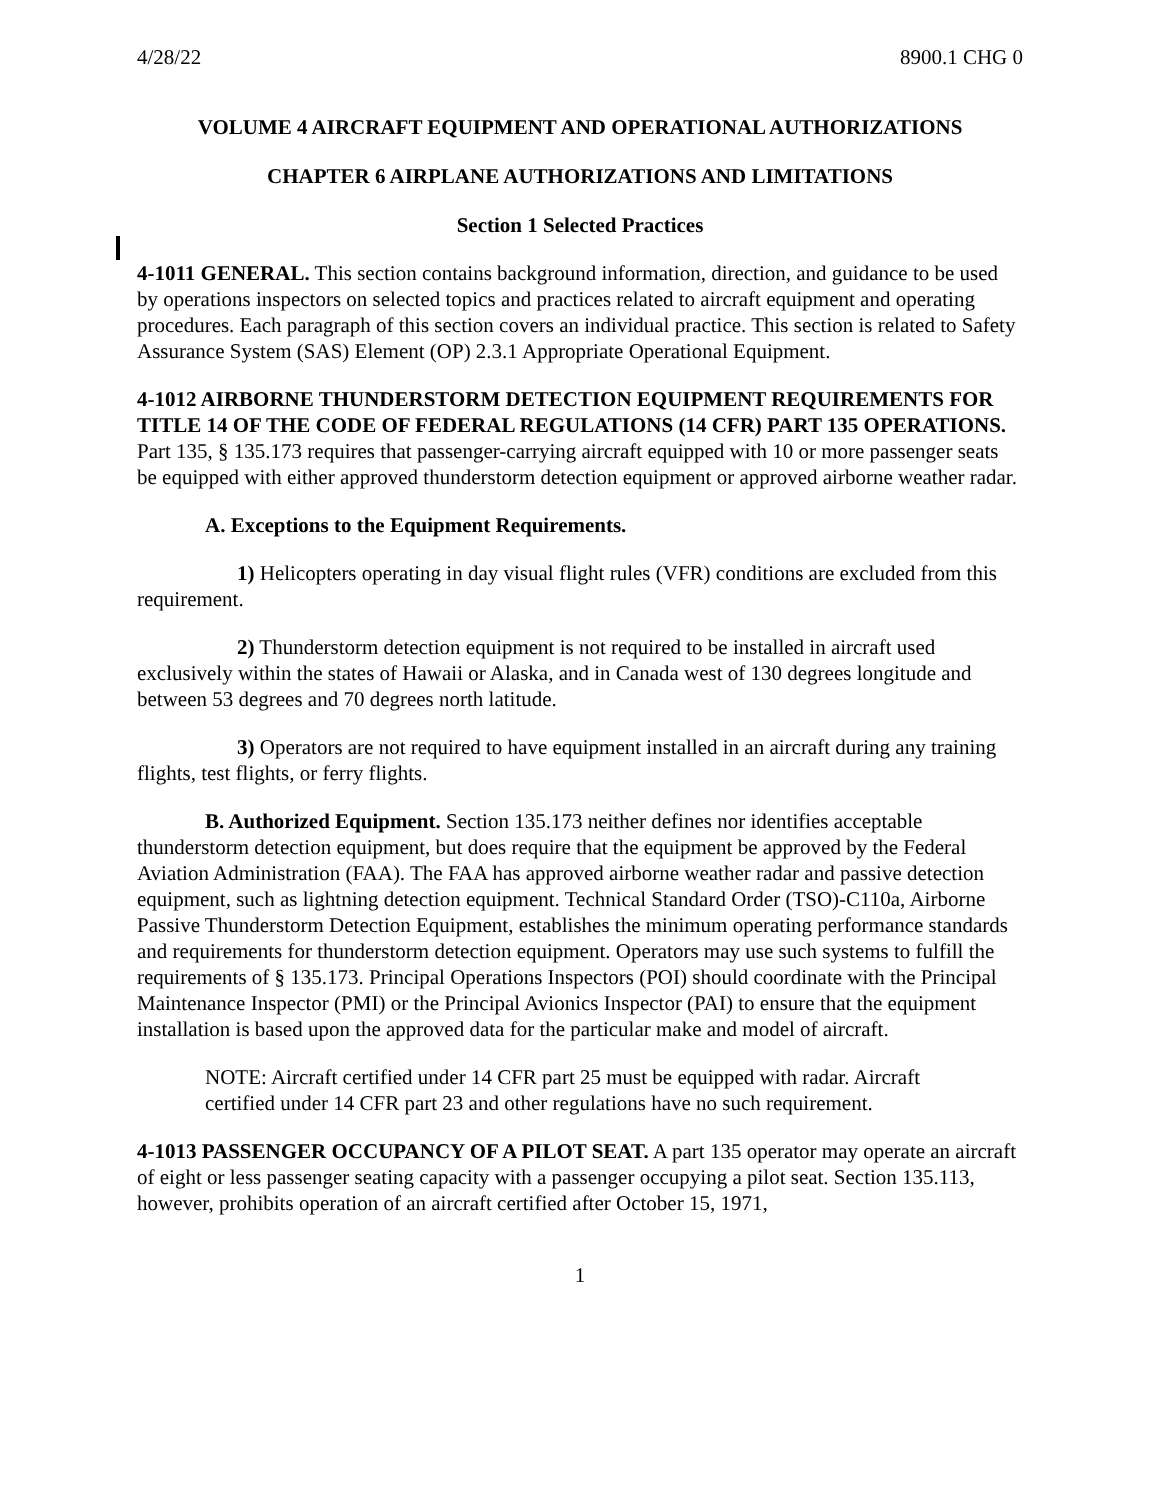4/28/22 8900.1 CHG 0
VOLUME 4 AIRCRAFT EQUIPMENT AND OPERATIONAL AUTHORIZATIONS
CHAPTER 6 AIRPLANE AUTHORIZATIONS AND LIMITATIONS
Section 1 Selected Practices
4-1011 GENERAL. This section contains background information, direction, and guidance to be used by operations inspectors on selected topics and practices related to aircraft equipment and operating procedures. Each paragraph of this section covers an individual practice. This section is related to Safety Assurance System (SAS) Element (OP) 2.3.1 Appropriate Operational Equipment.
4-1012 AIRBORNE THUNDERSTORM DETECTION EQUIPMENT REQUIREMENTS FOR TITLE 14 OF THE CODE OF FEDERAL REGULATIONS (14 CFR) PART 135 OPERATIONS. Part 135, § 135.173 requires that passenger-carrying aircraft equipped with 10 or more passenger seats be equipped with either approved thunderstorm detection equipment or approved airborne weather radar.
A. Exceptions to the Equipment Requirements.
1) Helicopters operating in day visual flight rules (VFR) conditions are excluded from this requirement.
2) Thunderstorm detection equipment is not required to be installed in aircraft used exclusively within the states of Hawaii or Alaska, and in Canada west of 130 degrees longitude and between 53 degrees and 70 degrees north latitude.
3) Operators are not required to have equipment installed in an aircraft during any training flights, test flights, or ferry flights.
B. Authorized Equipment. Section 135.173 neither defines nor identifies acceptable thunderstorm detection equipment, but does require that the equipment be approved by the Federal Aviation Administration (FAA). The FAA has approved airborne weather radar and passive detection equipment, such as lightning detection equipment. Technical Standard Order (TSO)-C110a, Airborne Passive Thunderstorm Detection Equipment, establishes the minimum operating performance standards and requirements for thunderstorm detection equipment. Operators may use such systems to fulfill the requirements of § 135.173. Principal Operations Inspectors (POI) should coordinate with the Principal Maintenance Inspector (PMI) or the Principal Avionics Inspector (PAI) to ensure that the equipment installation is based upon the approved data for the particular make and model of aircraft.
NOTE: Aircraft certified under 14 CFR part 25 must be equipped with radar. Aircraft certified under 14 CFR part 23 and other regulations have no such requirement.
4-1013 PASSENGER OCCUPANCY OF A PILOT SEAT. A part 135 operator may operate an aircraft of eight or less passenger seating capacity with a passenger occupying a pilot seat. Section 135.113, however, prohibits operation of an aircraft certified after October 15, 1971,
1